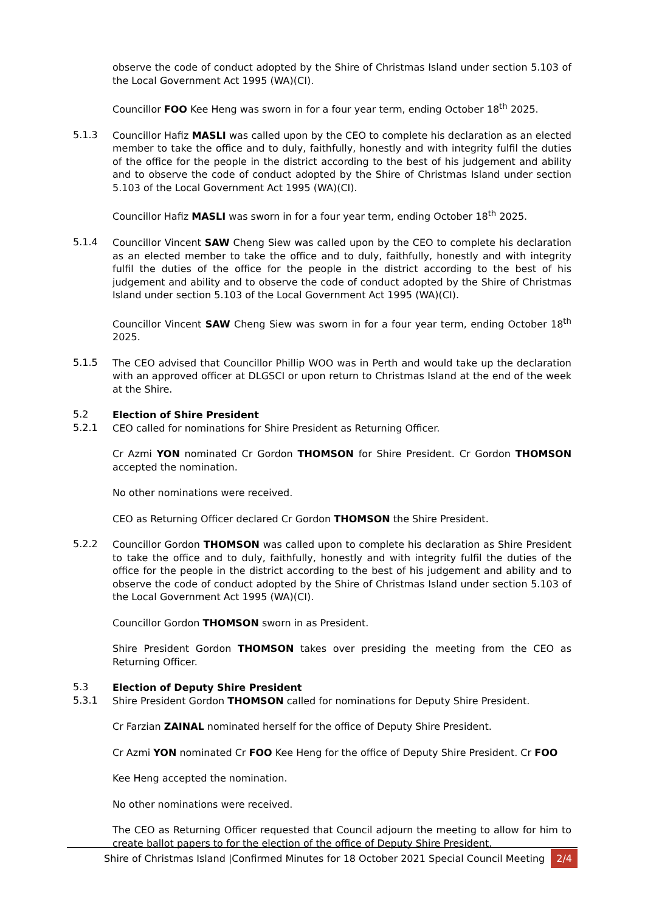observe the code of conduct adopted by the Shire of Christmas Island under section 5.103 of the Local Government Act 1995 (WA)(CI).
Councillor FOO Kee Heng was sworn in for a four year term, ending October 18<sup>th</sup> 2025.
5.1.3
Councillor Hafiz MASLI was called upon by the CEO to complete his declaration as an elected member to take the office and to duly, faithfully, honestly and with integrity fulfil the duties of the office for the people in the district according to the best of his judgement and ability and to observe the code of conduct adopted by the Shire of Christmas Island under section 5.103 of the Local Government Act 1995 (WA)(CI).
Councillor Hafiz MASLI was sworn in for a four year term, ending October 18<sup>th</sup> 2025.
5.1.4
Councillor Vincent SAW Cheng Siew was called upon by the CEO to complete his declaration as an elected member to take the office and to duly, faithfully, honestly and with integrity fulfil the duties of the office for the people in the district according to the best of his judgement and ability and to observe the code of conduct adopted by the Shire of Christmas Island under section 5.103 of the Local Government Act 1995 (WA)(CI).
Councillor Vincent SAW Cheng Siew was sworn in for a four year term, ending October 18<sup>th</sup> 2025.
5.1.5
The CEO advised that Councillor Phillip WOO was in Perth and would take up the declaration with an approved officer at DLGSCI or upon return to Christmas Island at the end of the week at the Shire.
5.2
Election of Shire President
5.2.1
CEO called for nominations for Shire President as Returning Officer.
Cr Azmi YON nominated Cr Gordon THOMSON for Shire President. Cr Gordon THOMSON accepted the nomination.
No other nominations were received.
CEO as Returning Officer declared Cr Gordon THOMSON the Shire President.
5.2.2
Councillor Gordon THOMSON was called upon to complete his declaration as Shire President to take the office and to duly, faithfully, honestly and with integrity fulfil the duties of the office for the people in the district according to the best of his judgement and ability and to observe the code of conduct adopted by the Shire of Christmas Island under section 5.103 of the Local Government Act 1995 (WA)(CI).
Councillor Gordon THOMSON sworn in as President.
Shire President Gordon THOMSON takes over presiding the meeting from the CEO as Returning Officer.
5.3
Election of Deputy Shire President
5.3.1
Shire President Gordon THOMSON called for nominations for Deputy Shire President.
Cr Farzian ZAINAL nominated herself for the office of Deputy Shire President.
Cr Azmi YON nominated Cr FOO Kee Heng for the office of Deputy Shire President. Cr FOO
Kee Heng accepted the nomination.
No other nominations were received.
The CEO as Returning Officer requested that Council adjourn the meeting to allow for him to create ballot papers to for the election of the office of Deputy Shire President.
Shire of Christmas Island |Confirmed Minutes for 18 October 2021 Special Council Meeting 2/4